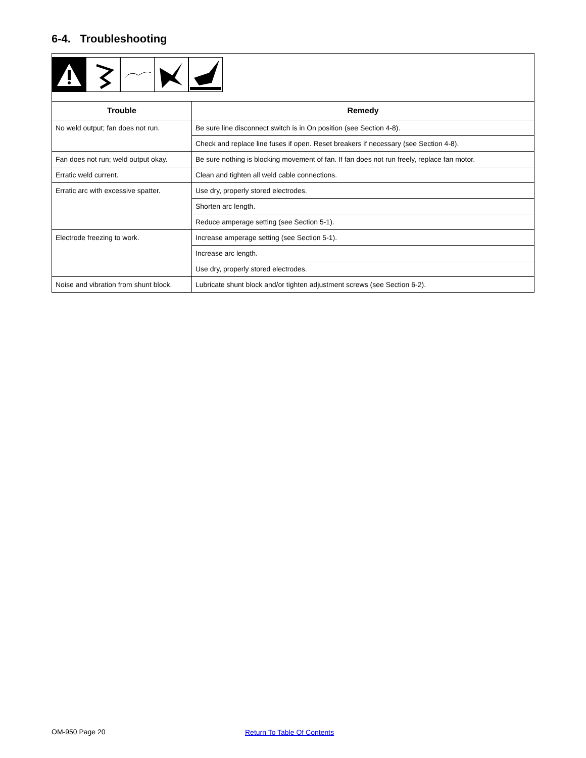6-4. Troubleshooting
| Trouble | Remedy |
| --- | --- |
| No weld output; fan does not run. | Be sure line disconnect switch is in On position (see Section 4-8). |
| | Check and replace line fuses if open. Reset breakers if necessary (see Section 4-8). |
| Fan does not run; weld output okay. | Be sure nothing is blocking movement of fan. If fan does not run freely, replace fan motor. |
| Erratic weld current. | Clean and tighten all weld cable connections. |
| Erratic arc with excessive spatter. | Use dry, properly stored electrodes. |
| | Shorten arc length. |
| | Reduce amperage setting (see Section 5-1). |
| Electrode freezing to work. | Increase amperage setting (see Section 5-1). |
| | Increase arc length. |
| | Use dry, properly stored electrodes. |
| Noise and vibration from shunt block. | Lubricate shunt block and/or tighten adjustment screws (see Section 6-2). |
OM-950 Page 20 Return To Table Of Contents